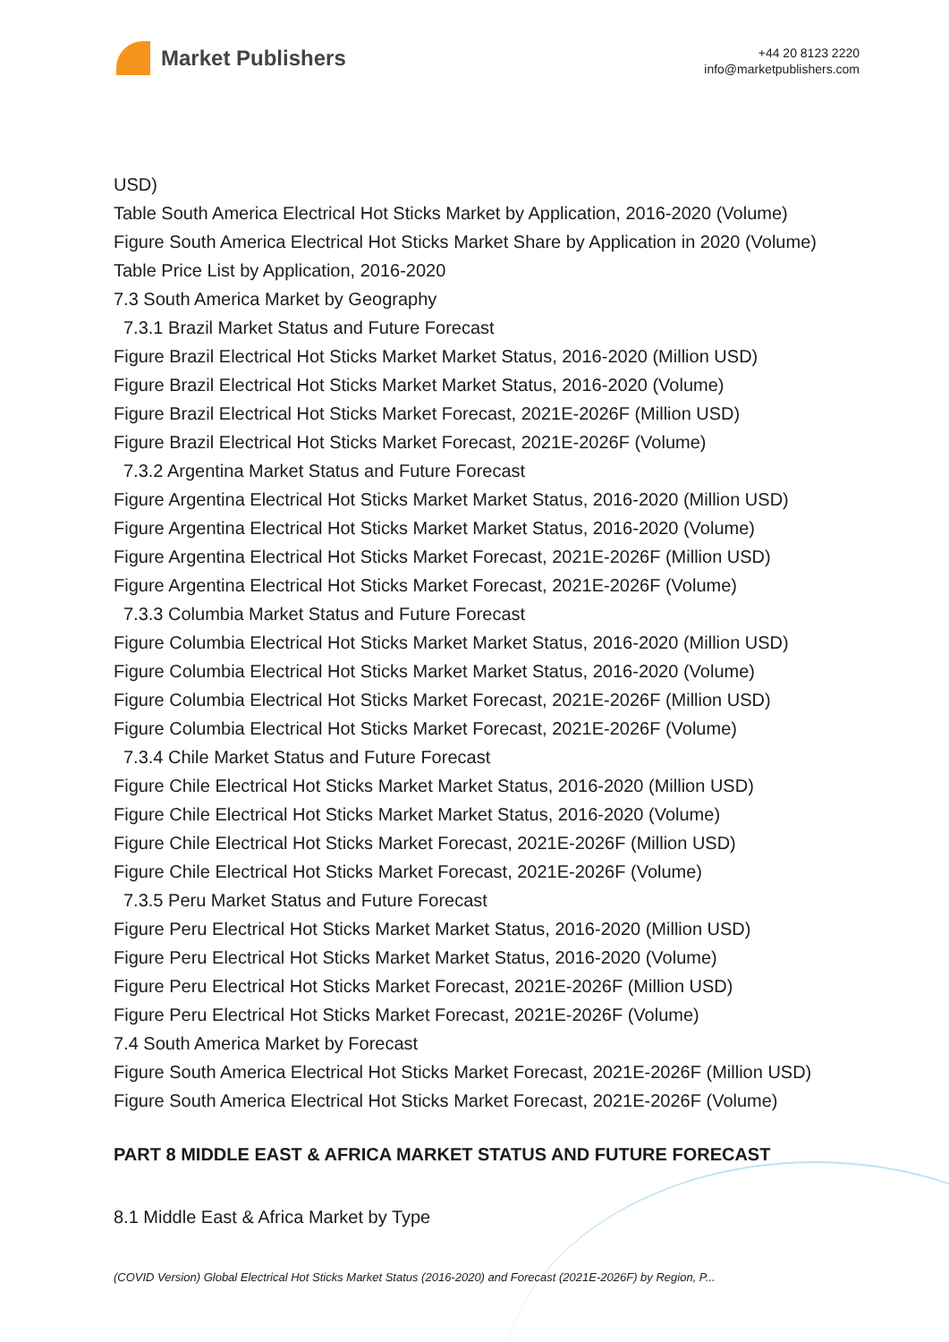Market Publishers
+44 20 8123 2220
info@marketpublishers.com
USD)
Table South America Electrical Hot Sticks Market by Application, 2016-2020 (Volume)
Figure South America Electrical Hot Sticks Market Share by Application in 2020 (Volume)
Table Price List by Application, 2016-2020
7.3 South America Market by Geography
7.3.1 Brazil Market Status and Future Forecast
Figure Brazil Electrical Hot Sticks Market Market Status, 2016-2020 (Million USD)
Figure Brazil Electrical Hot Sticks Market Market Status, 2016-2020 (Volume)
Figure Brazil Electrical Hot Sticks Market Forecast, 2021E-2026F (Million USD)
Figure Brazil Electrical Hot Sticks Market Forecast, 2021E-2026F (Volume)
7.3.2 Argentina Market Status and Future Forecast
Figure Argentina Electrical Hot Sticks Market Market Status, 2016-2020 (Million USD)
Figure Argentina Electrical Hot Sticks Market Market Status, 2016-2020 (Volume)
Figure Argentina Electrical Hot Sticks Market Forecast, 2021E-2026F (Million USD)
Figure Argentina Electrical Hot Sticks Market Forecast, 2021E-2026F (Volume)
7.3.3 Columbia Market Status and Future Forecast
Figure Columbia Electrical Hot Sticks Market Market Status, 2016-2020 (Million USD)
Figure Columbia Electrical Hot Sticks Market Market Status, 2016-2020 (Volume)
Figure Columbia Electrical Hot Sticks Market Forecast, 2021E-2026F (Million USD)
Figure Columbia Electrical Hot Sticks Market Forecast, 2021E-2026F (Volume)
7.3.4 Chile Market Status and Future Forecast
Figure Chile Electrical Hot Sticks Market Market Status, 2016-2020 (Million USD)
Figure Chile Electrical Hot Sticks Market Market Status, 2016-2020 (Volume)
Figure Chile Electrical Hot Sticks Market Forecast, 2021E-2026F (Million USD)
Figure Chile Electrical Hot Sticks Market Forecast, 2021E-2026F (Volume)
7.3.5 Peru Market Status and Future Forecast
Figure Peru Electrical Hot Sticks Market Market Status, 2016-2020 (Million USD)
Figure Peru Electrical Hot Sticks Market Market Status, 2016-2020 (Volume)
Figure Peru Electrical Hot Sticks Market Forecast, 2021E-2026F (Million USD)
Figure Peru Electrical Hot Sticks Market Forecast, 2021E-2026F (Volume)
7.4 South America Market by Forecast
Figure South America Electrical Hot Sticks Market Forecast, 2021E-2026F (Million USD)
Figure South America Electrical Hot Sticks Market Forecast, 2021E-2026F (Volume)
PART 8 MIDDLE EAST & AFRICA MARKET STATUS AND FUTURE FORECAST
8.1 Middle East & Africa Market by Type
(COVID Version) Global Electrical Hot Sticks Market Status (2016-2020) and Forecast (2021E-2026F) by Region, P...